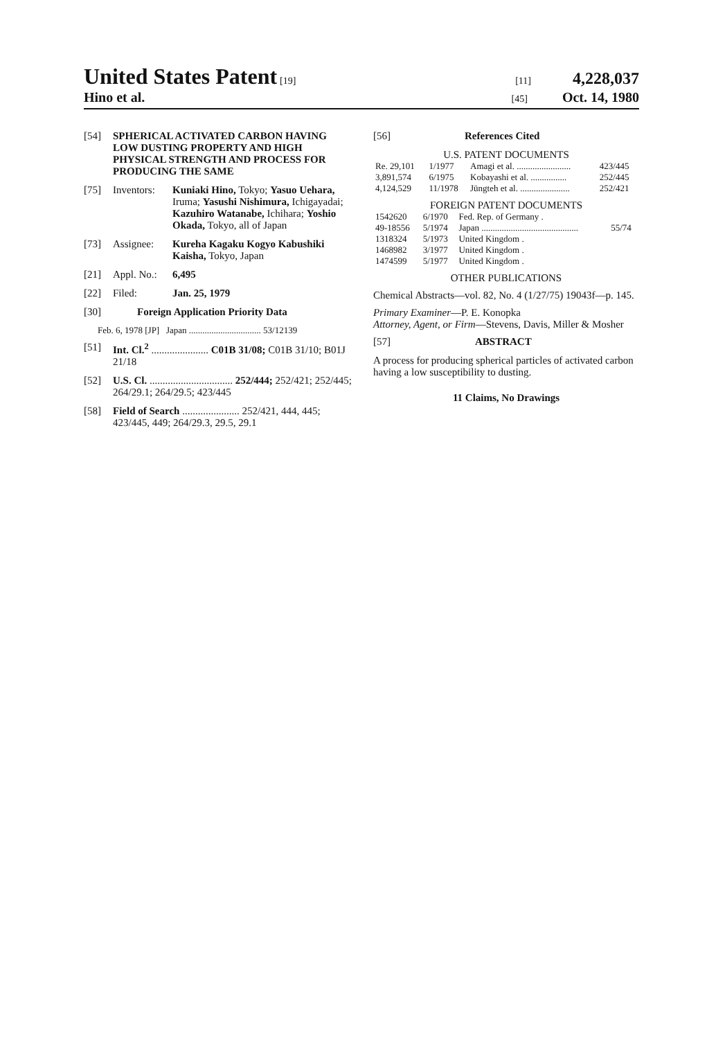United States Patent [19] [11] 4,228,037
Hino et al. [45] Oct. 14, 1980
[54] SPHERICAL ACTIVATED CARBON HAVING LOW DUSTING PROPERTY AND HIGH PHYSICAL STRENGTH AND PROCESS FOR PRODUCING THE SAME
[75] Inventors: Kuniaki Hino, Tokyo; Yasuo Uehara, Iruma; Yasushi Nishimura, Ichigayadai; Kazuhiro Watanabe, Ichihara; Yoshio Okada, Tokyo, all of Japan
[73] Assignee: Kureha Kagaku Kogyo Kabushiki Kaisha, Tokyo, Japan
[21] Appl. No.: 6,495
[22] Filed: Jan. 25, 1979
[30] Foreign Application Priority Data
Feb. 6, 1978 [JP] Japan ................................ 53/12139
[51] Int. Cl.<sup>2</sup> ...................... C01B 31/08; C01B 31/10; B01J 21/18
[52] U.S. Cl. ................................ 252/444; 252/421; 252/445; 264/29.1; 264/29.5; 423/445
[58] Field of Search ...................... 252/421, 444, 445; 423/445, 449; 264/29.3, 29.5, 29.1
[56] References Cited
U.S. PATENT DOCUMENTS
| Re. 29,101 | 1/1977 | Amagi et al. ........................ | 423/445 |
| 3,891,574 | 6/1975 | Kobayashi et al. ................ | 252/445 |
| 4,124,529 | 11/1978 | Jüngteh et al. ...................... | 252/421 |
FOREIGN PATENT DOCUMENTS
| 1542620 | 6/1970 | Fed. Rep. of Germany . | |
| 49-18556 | 5/1974 | Japan ........................................... | 55/74 |
| 1318324 | 5/1973 | United Kingdom . | |
| 1468982 | 3/1977 | United Kingdom . | |
| 1474599 | 5/1977 | United Kingdom . | |
OTHER PUBLICATIONS
Chemical Abstracts—vol. 82, No. 4 (1/27/75) 19043f—p. 145.
Primary Examiner—P. E. Konopka
Attorney, Agent, or Firm—Stevens, Davis, Miller & Mosher
[57] ABSTRACT
A process for producing spherical particles of activated carbon having a low susceptibility to dusting.
11 Claims, No Drawings